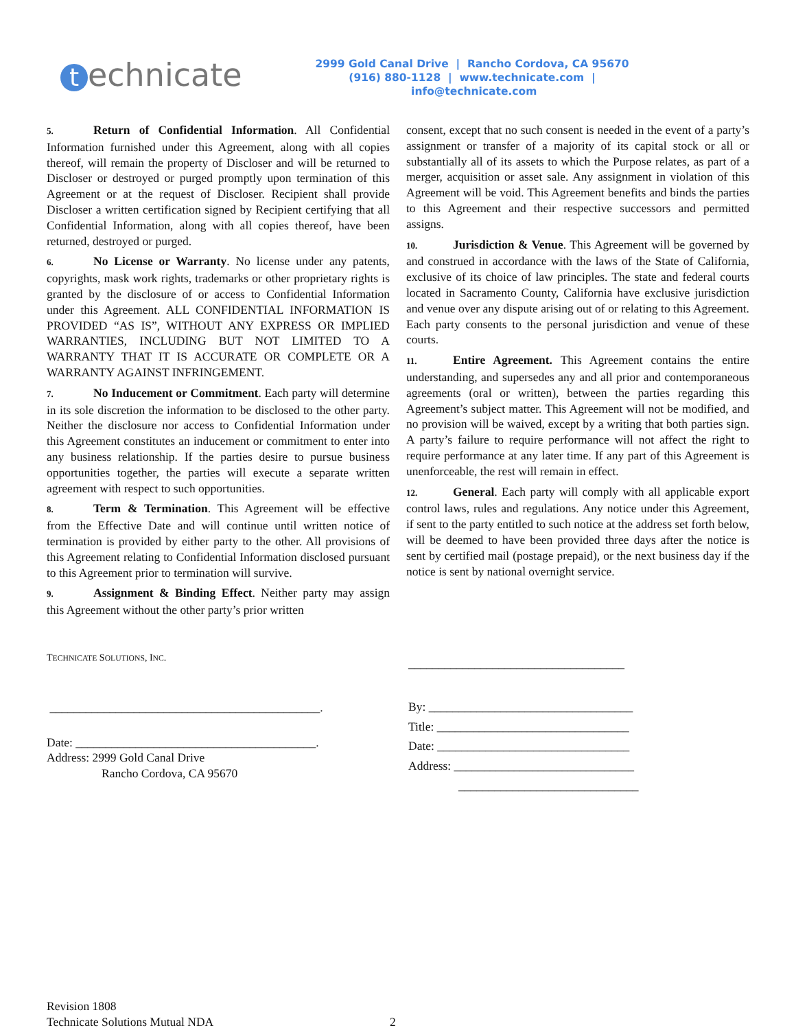technicate
2999 Gold Canal Drive | Rancho Cordova, CA 95670
(916) 880-1128 | www.technicate.com | info@technicate.com
5. Return of Confidential Information. All Confidential Information furnished under this Agreement, along with all copies thereof, will remain the property of Discloser and will be returned to Discloser or destroyed or purged promptly upon termination of this Agreement or at the request of Discloser. Recipient shall provide Discloser a written certification signed by Recipient certifying that all Confidential Information, along with all copies thereof, have been returned, destroyed or purged.
6. No License or Warranty. No license under any patents, copyrights, mask work rights, trademarks or other proprietary rights is granted by the disclosure of or access to Confidential Information under this Agreement. ALL CONFIDENTIAL INFORMATION IS PROVIDED “AS IS”, WITHOUT ANY EXPRESS OR IMPLIED WARRANTIES, INCLUDING BUT NOT LIMITED TO A WARRANTY THAT IT IS ACCURATE OR COMPLETE OR A WARRANTY AGAINST INFRINGEMENT.
7. No Inducement or Commitment. Each party will determine in its sole discretion the information to be disclosed to the other party. Neither the disclosure nor access to Confidential Information under this Agreement constitutes an inducement or commitment to enter into any business relationship. If the parties desire to pursue business opportunities together, the parties will execute a separate written agreement with respect to such opportunities.
8. Term & Termination. This Agreement will be effective from the Effective Date and will continue until written notice of termination is provided by either party to the other. All provisions of this Agreement relating to Confidential Information disclosed pursuant to this Agreement prior to termination will survive.
9. Assignment & Binding Effect. Neither party may assign this Agreement without the other party’s prior written
consent, except that no such consent is needed in the event of a party’s assignment or transfer of a majority of its capital stock or all or substantially all of its assets to which the Purpose relates, as part of a merger, acquisition or asset sale. Any assignment in violation of this Agreement will be void. This Agreement benefits and binds the parties to this Agreement and their respective successors and permitted assigns.
10. Jurisdiction & Venue. This Agreement will be governed by and construed in accordance with the laws of the State of California, exclusive of its choice of law principles. The state and federal courts located in Sacramento County, California have exclusive jurisdiction and venue over any dispute arising out of or relating to this Agreement. Each party consents to the personal jurisdiction and venue of these courts.
11. Entire Agreement. This Agreement contains the entire understanding, and supersedes any and all prior and contemporaneous agreements (oral or written), between the parties regarding this Agreement’s subject matter. This Agreement will not be modified, and no provision will be waived, except by a writing that both parties sign. A party’s failure to require performance will not affect the right to require performance at any later time. If any part of this Agreement is unenforceable, the rest will remain in effect.
12. General. Each party will comply with all applicable export control laws, rules and regulations. Any notice under this Agreement, if sent to the party entitled to such notice at the address set forth below, will be deemed to have been provided three days after the notice is sent by certified mail (postage prepaid), or the next business day if the notice is sent by national overnight service.
TECHNICATE SOLUTIONS, INC.
_____________________________________________.
Date: ________________________________________.
Address: 2999 Gold Canal Drive
Rancho Cordova, CA 95670
____________________________________
By: __________________________________
Title: ________________________________
Date: ________________________________
Address: ______________________________
______________________________
Revision 1808
Technicate Solutions Mutual NDA
2